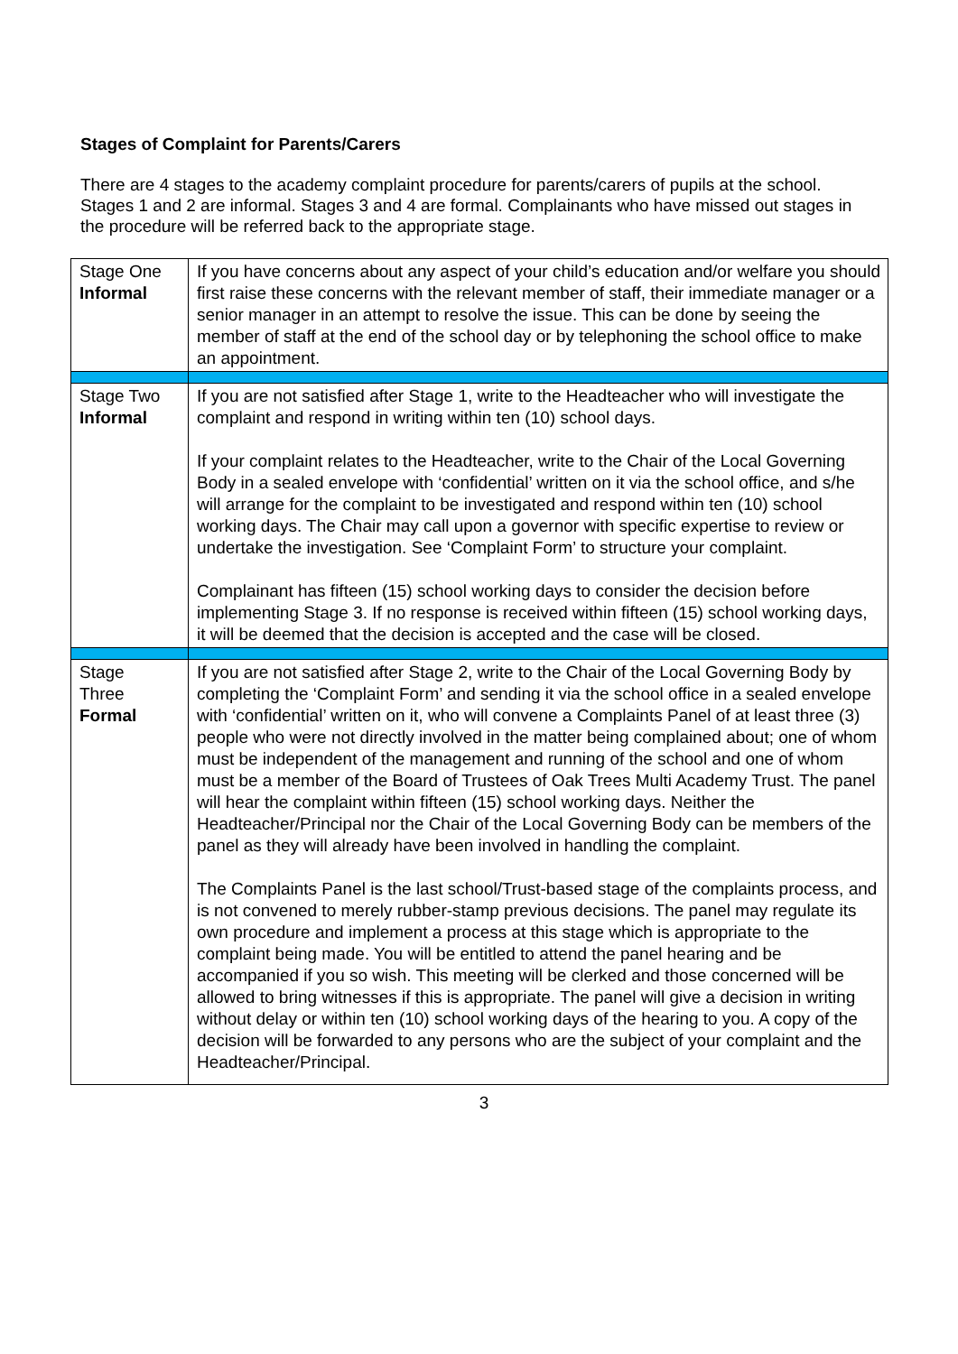Stages of Complaint for Parents/Carers
There are 4 stages to the academy complaint procedure for parents/carers of pupils at the school. Stages 1 and 2 are informal. Stages 3 and 4 are formal. Complainants who have missed out stages in the procedure will be referred back to the appropriate stage.
| Stage One Informal | If you have concerns about any aspect of your child’s education and/or welfare you should first raise these concerns with the relevant member of staff, their immediate manager or a senior manager in an attempt to resolve the issue. This can be done by seeing the member of staff at the end of the school day or by telephoning the school office to make an appointment. |
| Stage Two Informal | If you are not satisfied after Stage 1, write to the Headteacher who will investigate the complaint and respond in writing within ten (10) school days. If your complaint relates to the Headteacher, write to the Chair of the Local Governing Body in a sealed envelope with ‘confidential’ written on it via the school office, and s/he will arrange for the complaint to be investigated and respond within ten (10) school working days. The Chair may call upon a governor with specific expertise to review or undertake the investigation. See ‘Complaint Form’ to structure your complaint. Complainant has fifteen (15) school working days to consider the decision before implementing Stage 3. If no response is received within fifteen (15) school working days, it will be deemed that the decision is accepted and the case will be closed. |
| Stage Three Formal | If you are not satisfied after Stage 2, write to the Chair of the Local Governing Body by completing the ‘Complaint Form’ and sending it via the school office in a sealed envelope with ‘confidential’ written on it, who will convene a Complaints Panel of at least three (3) people who were not directly involved in the matter being complained about; one of whom must be independent of the management and running of the school and one of whom must be a member of the Board of Trustees of Oak Trees Multi Academy Trust. The panel will hear the complaint within fifteen (15) school working days. Neither the Headteacher/Principal nor the Chair of the Local Governing Body can be members of the panel as they will already have been involved in handling the complaint. The Complaints Panel is the last school/Trust-based stage of the complaints process, and is not convened to merely rubber-stamp previous decisions. The panel may regulate its own procedure and implement a process at this stage which is appropriate to the complaint being made. You will be entitled to attend the panel hearing and be accompanied if you so wish. This meeting will be clerked and those concerned will be allowed to bring witnesses if this is appropriate. The panel will give a decision in writing without delay or within ten (10) school working days of the hearing to you. A copy of the decision will be forwarded to any persons who are the subject of your complaint and the Headteacher/Principal. |
3